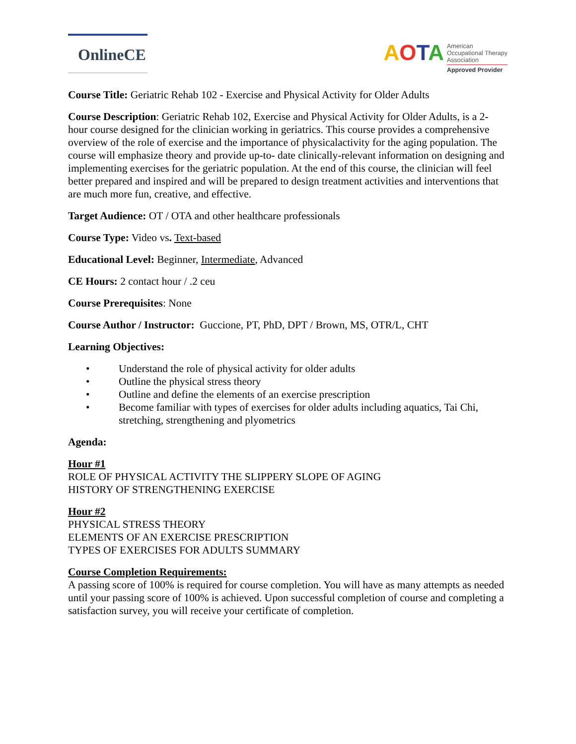OnlineCE
AOTA
American
Occupational Therapy
Association
Approved Provider
Course Title: Geriatric Rehab 102 - Exercise and Physical Activity for Older Adults
Course Description: Geriatric Rehab 102, Exercise and Physical Activity for Older Adults, is a 2-hour course designed for the clinician working in geriatrics. This course provides a comprehensive overview of the role of exercise and the importance of physicalactivity for the aging population. The course will emphasize theory and provide up-to- date clinically-relevant information on designing and implementing exercises for the geriatric population. At the end of this course, the clinician will feel better prepared and inspired and will be prepared to design treatment activities and interventions that are much more fun, creative, and effective.
Target Audience: OT / OTA and other healthcare professionals
Course Type: Video vs. Text-based
Educational Level: Beginner, Intermediate, Advanced
CE Hours: 2 contact hour / .2 ceu
Course Prerequisites: None
Course Author / Instructor: Guccione, PT, PhD, DPT / Brown, MS, OTR/L, CHT
Learning Objectives:
• Understand the role of physical activity for older adults
• Outline the physical stress theory
• Outline and define the elements of an exercise prescription
• Become familiar with types of exercises for older adults including aquatics, Tai Chi, stretching, strengthening and plyometrics
Agenda:
Hour #1
ROLE OF PHYSICAL ACTIVITY THE SLIPPERY SLOPE OF AGING
HISTORY OF STRENGTHENING EXERCISE
Hour #2
PHYSICAL STRESS THEORY
ELEMENTS OF AN EXERCISE PRESCRIPTION
TYPES OF EXERCISES FOR ADULTS SUMMARY
Course Completion Requirements:
A passing score of 100% is required for course completion. You will have as many attempts as needed until your passing score of 100% is achieved. Upon successful completion of course and completing a satisfaction survey, you will receive your certificate of completion.